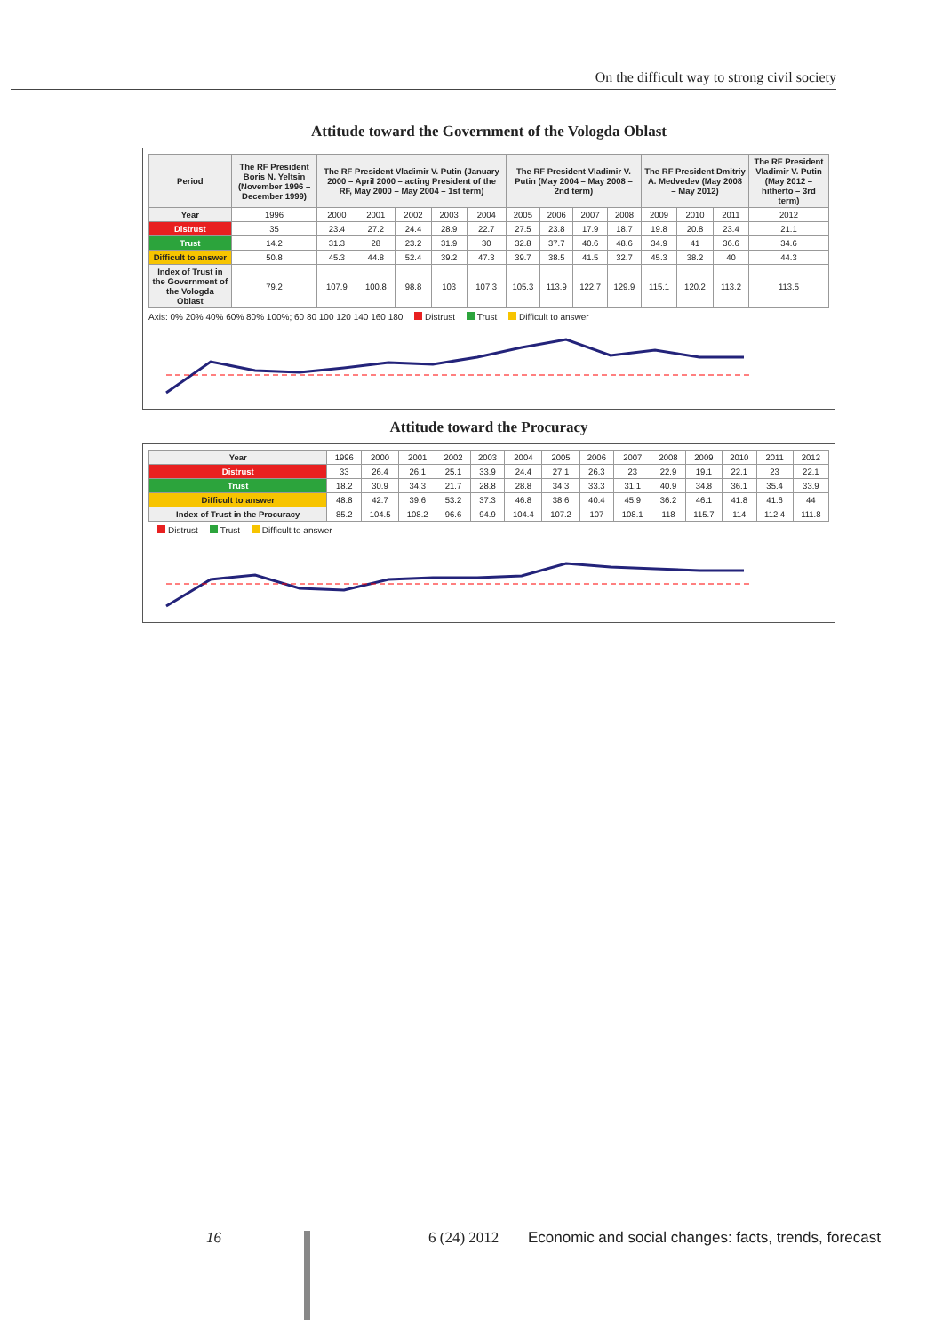On the difficult way to strong civil society
Attitude toward the Government of the Vologda Oblast
| Period | The RF President Boris N. Yeltsin (November 1996 – December 1999) | The RF President Vladimir V. Putin (January 2000 – April 2000 – acting President of the RF, May 2000 – May 2004 – 1st term) | | | | | The RF President Vladimir V. Putin (May 2004 – May 2008 – 2nd term) | | | | The RF President Dmitriy A. Medvedev (May 2008 – May 2012) | | | The RF President Vladimir V. Putin (May 2012 – hitherto – 3rd term) |
| --- | --- | --- | --- | --- | --- | --- | --- | --- | --- | --- | --- | --- | --- | --- |
| Year | 1996 | 2000 | 2001 | 2002 | 2003 | 2004 | 2005 | 2006 | 2007 | 2008 | 2009 | 2010 | 2011 | 2012 |
| Distrust | 35 | 23.4 | 27.2 | 24.4 | 28.9 | 22.7 | 27.5 | 23.8 | 17.9 | 18.7 | 19.8 | 20.8 | 23.4 | 21.1 |
| Trust | 14.2 | 31.3 | 28 | 23.2 | 31.9 | 30 | 32.8 | 37.7 | 40.6 | 48.6 | 34.9 | 41 | 36.6 | 34.6 |
| Difficult to answer | 50.8 | 45.3 | 44.8 | 52.4 | 39.2 | 47.3 | 39.7 | 38.5 | 41.5 | 32.7 | 45.3 | 38.2 | 40 | 44.3 |
| Index of Trust in the Government of the Vologda Oblast | 79.2 | 107.9 | 100.8 | 98.8 | 103 | 107.3 | 105.3 | 113.9 | 122.7 | 129.9 | 115.1 | 120.2 | 113.2 | 113.5 |
Axis: 0% 20% 40% 60% 80% 100%; 60 80 100 120 140 160 180 Distrust Trust Difficult to answer
Attitude toward the Procuracy
| Year | 1996 | 2000 | 2001 | 2002 | 2003 | 2004 | 2005 | 2006 | 2007 | 2008 | 2009 | 2010 | 2011 | 2012 |
| Distrust | 33 | 26.4 | 26.1 | 25.1 | 33.9 | 24.4 | 27.1 | 26.3 | 23 | 22.9 | 19.1 | 22.1 | 23 | 22.1 |
| Trust | 18.2 | 30.9 | 34.3 | 21.7 | 28.8 | 28.8 | 34.3 | 33.3 | 31.1 | 40.9 | 34.8 | 36.1 | 35.4 | 33.9 |
| Difficult to answer | 48.8 | 42.7 | 39.6 | 53.2 | 37.3 | 46.8 | 38.6 | 40.4 | 45.9 | 36.2 | 46.1 | 41.8 | 41.6 | 44 |
| Index of Trust in the Procuracy | 85.2 | 104.5 | 108.2 | 96.6 | 94.9 | 104.4 | 107.2 | 107 | 108.1 | 118 | 115.7 | 114 | 112.4 | 111.8 |
Distrust Trust Difficult to answer
16 6 (24) 2012 Economic and social changes: facts, trends, forecast